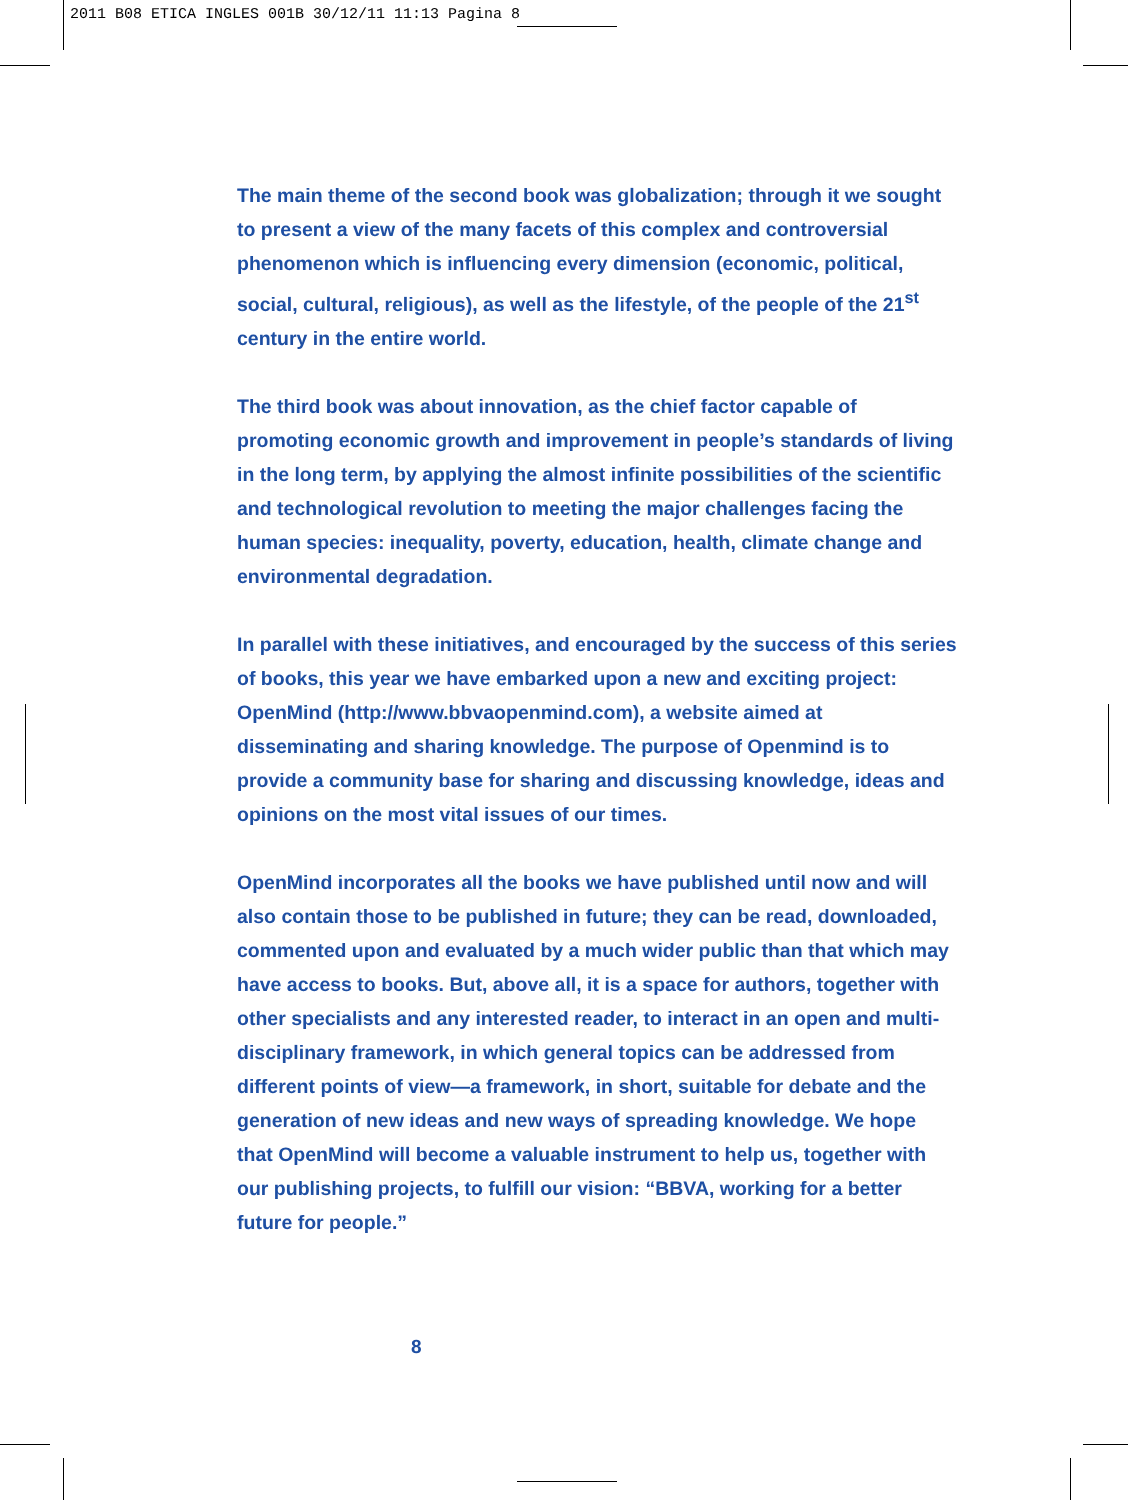2011 B08 ETICA INGLES 001B 30/12/11 11:13 Pagina 8
The main theme of the second book was globalization; through it we sought to present a view of the many facets of this complex and controversial phenomenon which is influencing every dimension (economic, political, social, cultural, religious), as well as the lifestyle, of the people of the 21<sup>st</sup> century in the entire world.
The third book was about innovation, as the chief factor capable of promoting economic growth and improvement in people’s standards of living in the long term, by applying the almost infinite possibilities of the scientific and technological revolution to meeting the major challenges facing the human species: inequality, poverty, education, health, climate change and environmental degradation.
In parallel with these initiatives, and encouraged by the success of this series of books, this year we have embarked upon a new and exciting project: OpenMind (http://www.bbvaopenmind.com), a website aimed at disseminating and sharing knowledge. The purpose of Openmind is to provide a community base for sharing and discussing knowledge, ideas and opinions on the most vital issues of our times.
OpenMind incorporates all the books we have published until now and will also contain those to be published in future; they can be read, downloaded, commented upon and evaluated by a much wider public than that which may have access to books. But, above all, it is a space for authors, together with other specialists and any interested reader, to interact in an open and multi-disciplinary framework, in which general topics can be addressed from different points of view—a framework, in short, suitable for debate and the generation of new ideas and new ways of spreading knowledge. We hope that OpenMind will become a valuable instrument to help us, together with our publishing projects, to fulfill our vision: “BBVA, working for a better future for people.”
8